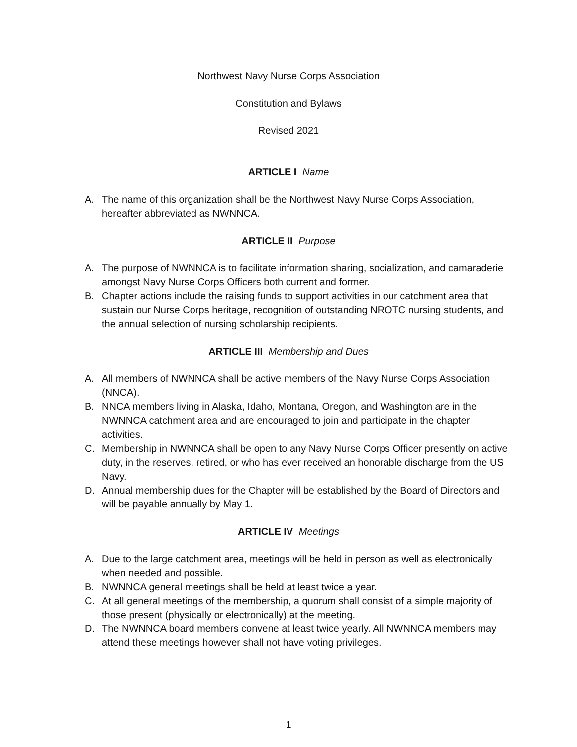Northwest Navy Nurse Corps Association
Constitution and Bylaws
Revised 2021
ARTICLE I Name
A. The name of this organization shall be the Northwest Navy Nurse Corps Association, hereafter abbreviated as NWNNCA.
ARTICLE II Purpose
A. The purpose of NWNNCA is to facilitate information sharing, socialization, and camaraderie amongst Navy Nurse Corps Officers both current and former.
B. Chapter actions include the raising funds to support activities in our catchment area that sustain our Nurse Corps heritage, recognition of outstanding NROTC nursing students, and the annual selection of nursing scholarship recipients.
ARTICLE III Membership and Dues
A. All members of NWNNCA shall be active members of the Navy Nurse Corps Association (NNCA).
B. NNCA members living in Alaska, Idaho, Montana, Oregon, and Washington are in the NWNNCA catchment area and are encouraged to join and participate in the chapter activities.
C. Membership in NWNNCA shall be open to any Navy Nurse Corps Officer presently on active duty, in the reserves, retired, or who has ever received an honorable discharge from the US Navy.
D. Annual membership dues for the Chapter will be established by the Board of Directors and will be payable annually by May 1.
ARTICLE IV Meetings
A. Due to the large catchment area, meetings will be held in person as well as electronically when needed and possible.
B. NWNNCA general meetings shall be held at least twice a year.
C. At all general meetings of the membership, a quorum shall consist of a simple majority of those present (physically or electronically) at the meeting.
D. The NWNNCA board members convene at least twice yearly. All NWNNCA members may attend these meetings however shall not have voting privileges.
1